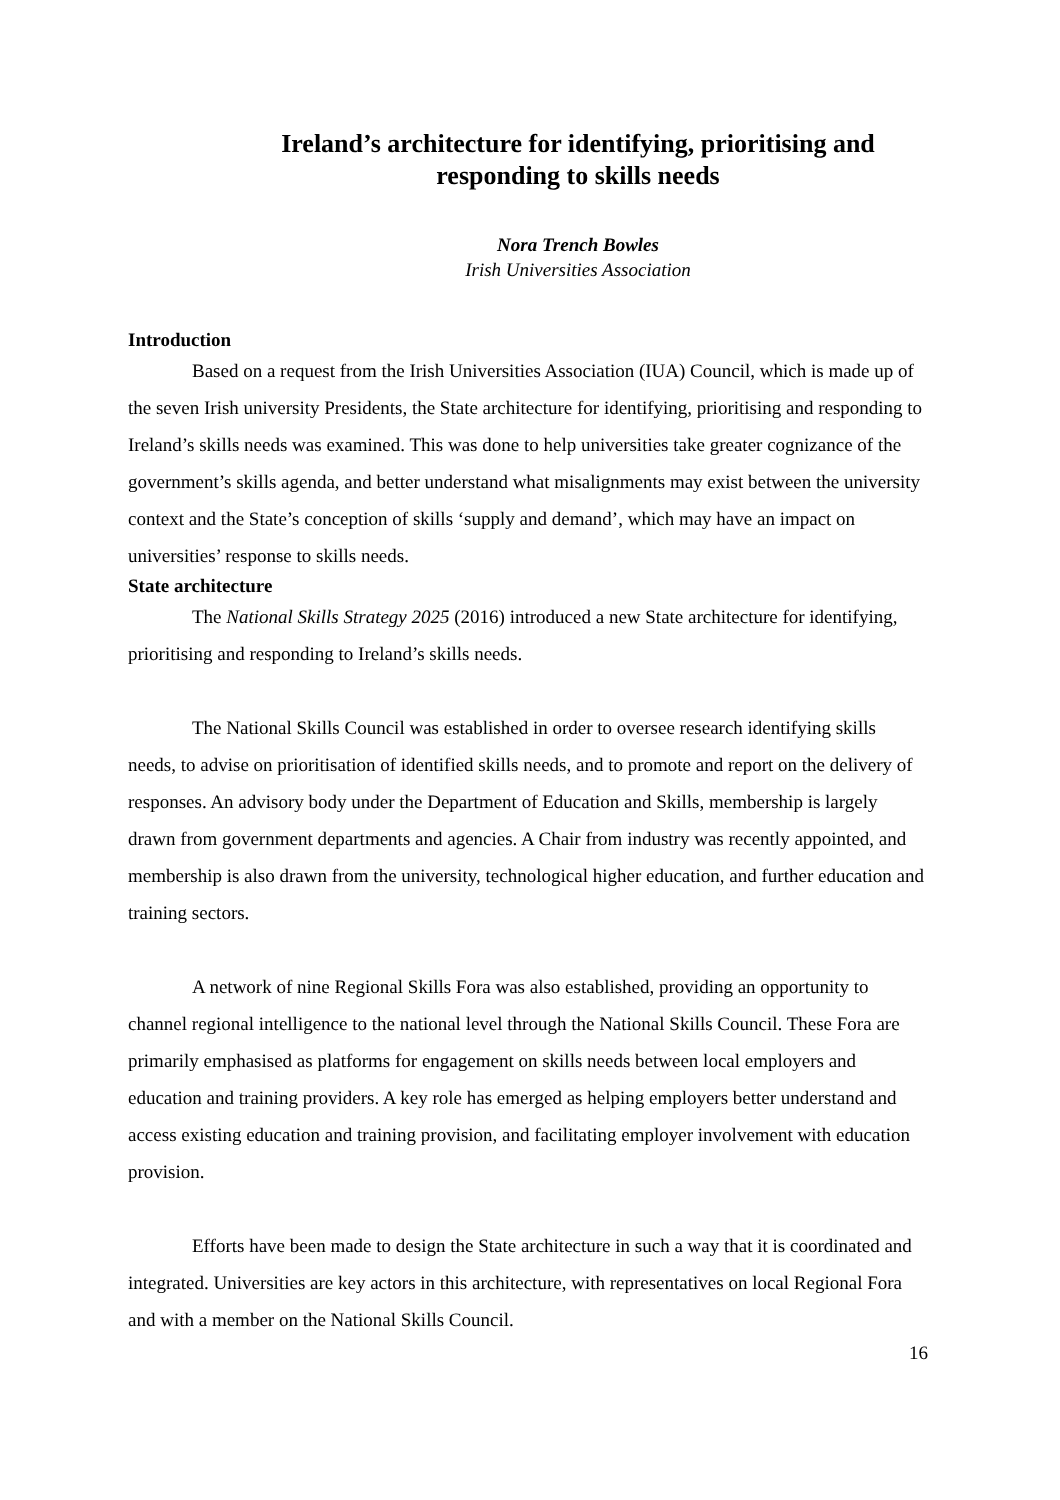Ireland’s architecture for identifying, prioritising and responding to skills needs
Nora Trench Bowles
Irish Universities Association
Introduction
Based on a request from the Irish Universities Association (IUA) Council, which is made up of the seven Irish university Presidents, the State architecture for identifying, prioritising and responding to Ireland’s skills needs was examined. This was done to help universities take greater cognizance of the government’s skills agenda, and better understand what misalignments may exist between the university context and the State’s conception of skills ‘supply and demand’, which may have an impact on universities’ response to skills needs.
State architecture
The National Skills Strategy 2025 (2016) introduced a new State architecture for identifying, prioritising and responding to Ireland’s skills needs.
The National Skills Council was established in order to oversee research identifying skills needs, to advise on prioritisation of identified skills needs, and to promote and report on the delivery of responses. An advisory body under the Department of Education and Skills, membership is largely drawn from government departments and agencies. A Chair from industry was recently appointed, and membership is also drawn from the university, technological higher education, and further education and training sectors.
A network of nine Regional Skills Fora was also established, providing an opportunity to channel regional intelligence to the national level through the National Skills Council. These Fora are primarily emphasised as platforms for engagement on skills needs between local employers and education and training providers. A key role has emerged as helping employers better understand and access existing education and training provision, and facilitating employer involvement with education provision.
Efforts have been made to design the State architecture in such a way that it is coordinated and integrated. Universities are key actors in this architecture, with representatives on local Regional Fora and with a member on the National Skills Council.
16